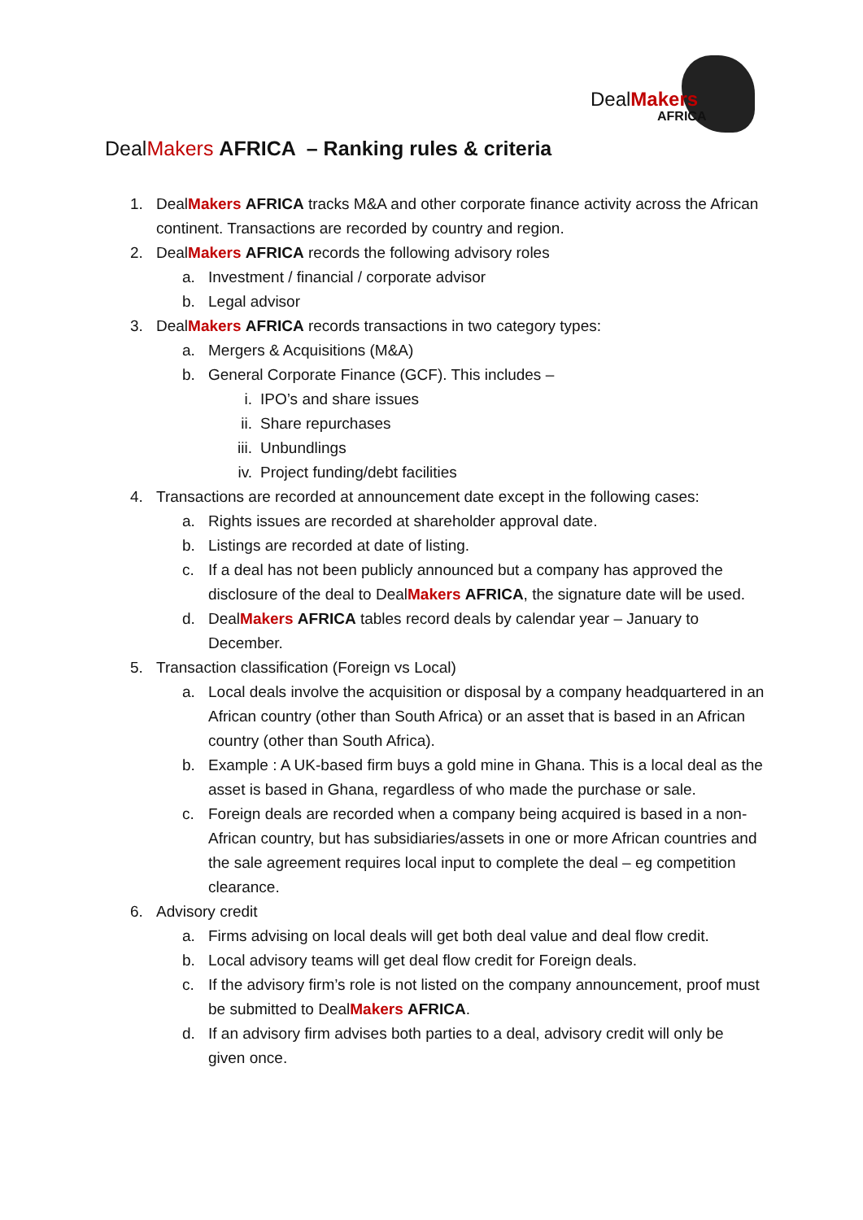DealMakers
AFRICA
DealMakers AFRICA – Ranking rules & criteria
1. DealMakers AFRICA tracks M&A and other corporate finance activity across the African continent. Transactions are recorded by country and region.
2. DealMakers AFRICA records the following advisory roles
a. Investment / financial / corporate advisor
b. Legal advisor
3. DealMakers AFRICA records transactions in two category types:
a. Mergers & Acquisitions (M&A)
b. General Corporate Finance (GCF). This includes –
i. IPO’s and share issues
ii. Share repurchases
iii. Unbundlings
iv. Project funding/debt facilities
4. Transactions are recorded at announcement date except in the following cases:
a. Rights issues are recorded at shareholder approval date.
b. Listings are recorded at date of listing.
c. If a deal has not been publicly announced but a company has approved the disclosure of the deal to DealMakers AFRICA, the signature date will be used.
d. DealMakers AFRICA tables record deals by calendar year – January to December.
5. Transaction classification (Foreign vs Local)
a. Local deals involve the acquisition or disposal by a company headquartered in an African country (other than South Africa) or an asset that is based in an African country (other than South Africa).
b. Example : A UK-based firm buys a gold mine in Ghana. This is a local deal as the asset is based in Ghana, regardless of who made the purchase or sale.
c. Foreign deals are recorded when a company being acquired is based in a non-African country, but has subsidiaries/assets in one or more African countries and the sale agreement requires local input to complete the deal – eg competition clearance.
6. Advisory credit
a. Firms advising on local deals will get both deal value and deal flow credit.
b. Local advisory teams will get deal flow credit for Foreign deals.
c. If the advisory firm’s role is not listed on the company announcement, proof must be submitted to DealMakers AFRICA.
d. If an advisory firm advises both parties to a deal, advisory credit will only be given once.